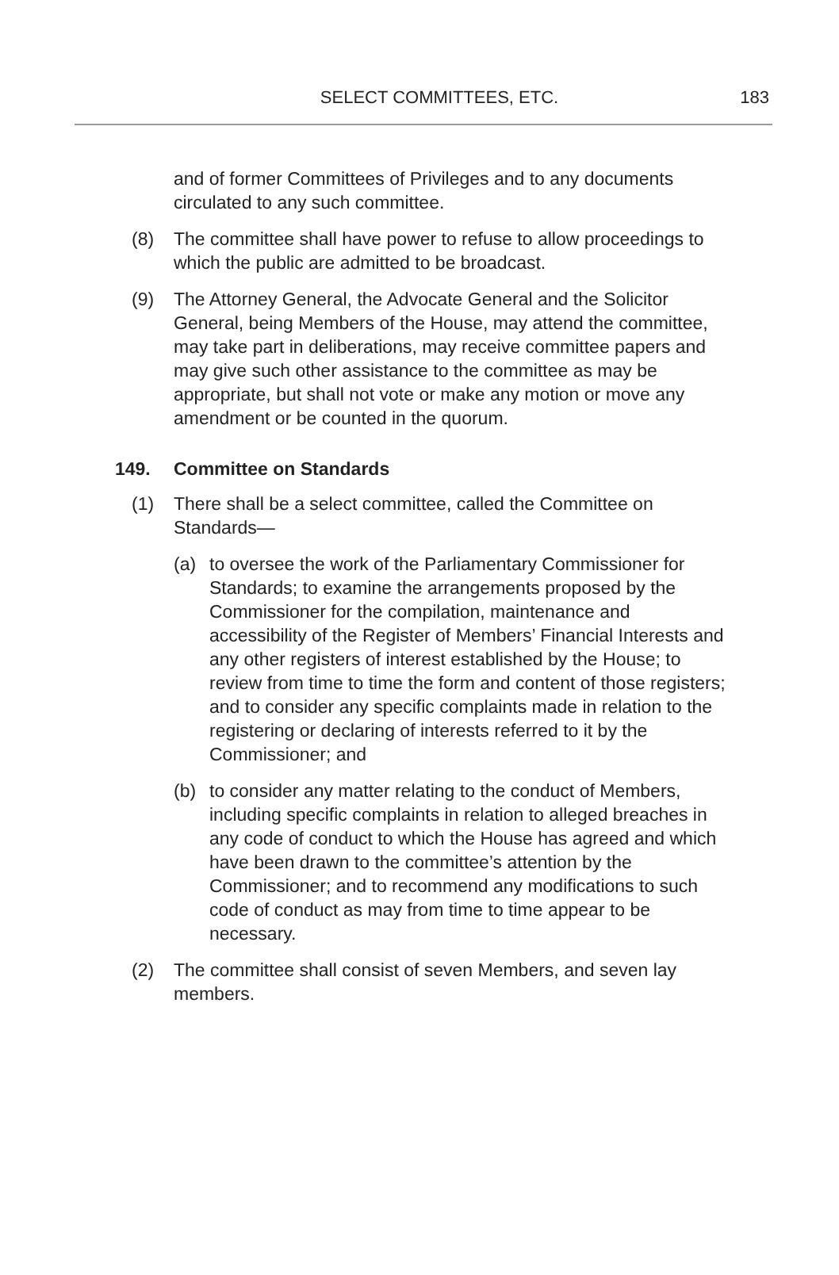SELECT COMMITTEES, ETC. 183
and of former Committees of Privileges and to any documents circulated to any such committee.
(8) The committee shall have power to refuse to allow proceedings to which the public are admitted to be broadcast.
(9) The Attorney General, the Advocate General and the Solicitor General, being Members of the House, may attend the committee, may take part in deliberations, may receive committee papers and may give such other assistance to the committee as may be appropriate, but shall not vote or make any motion or move any amendment or be counted in the quorum.
149. Committee on Standards
(1) There shall be a select committee, called the Committee on Standards—
(a) to oversee the work of the Parliamentary Commissioner for Standards; to examine the arrangements proposed by the Commissioner for the compilation, maintenance and accessibility of the Register of Members’ Financial Interests and any other registers of interest established by the House; to review from time to time the form and content of those registers; and to consider any specific complaints made in relation to the registering or declaring of interests referred to it by the Commissioner; and
(b) to consider any matter relating to the conduct of Members, including specific complaints in relation to alleged breaches in any code of conduct to which the House has agreed and which have been drawn to the committee’s attention by the Commissioner; and to recommend any modifications to such code of conduct as may from time to time appear to be necessary.
(2) The committee shall consist of seven Members, and seven lay members.